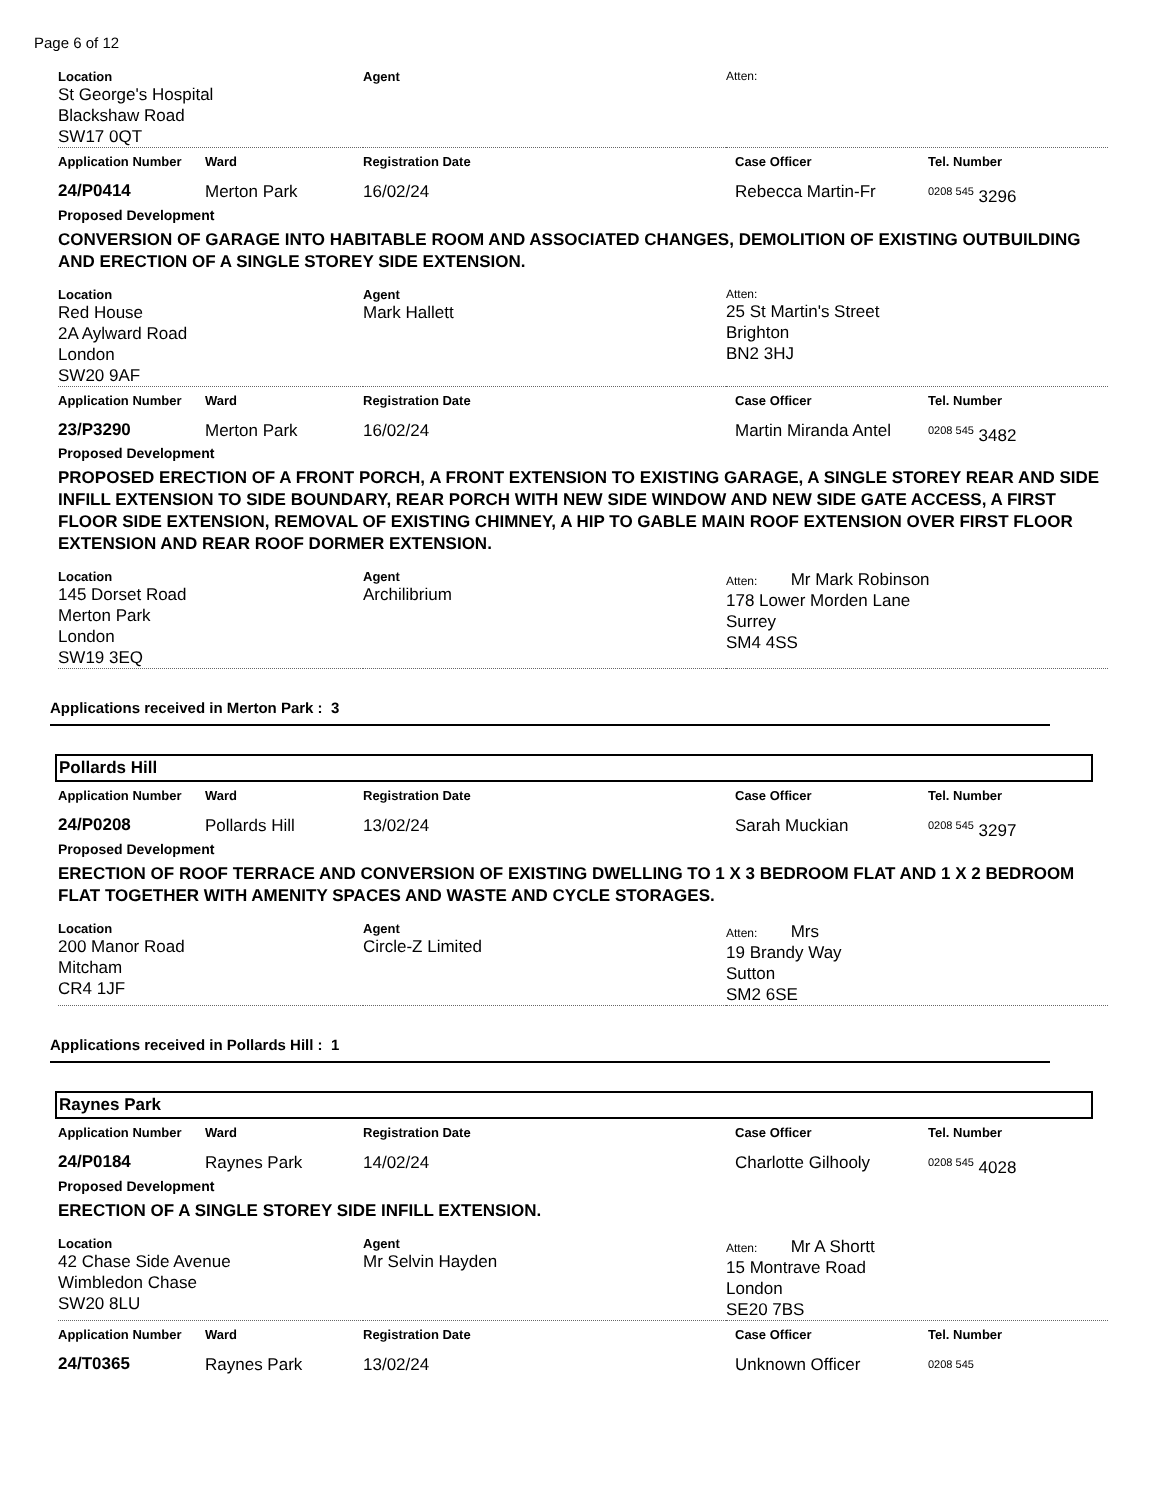Page 6 of 12
| Location St George's Hospital Blackshaw Road SW17 0QT | Agent | Atten: |
| Application Number | Ward | Registration Date | Case Officer | Tel. Number |
| 24/P0414 | Merton Park | 16/02/24 | Rebecca Martin-Fr | 0208 545 3296 |
Proposed Development
CONVERSION OF GARAGE INTO HABITABLE ROOM AND ASSOCIATED CHANGES, DEMOLITION OF EXISTING OUTBUILDING AND ERECTION OF A SINGLE STOREY SIDE EXTENSION.
| Location Red House 2A Aylward Road London SW20 9AF | Agent Mark Hallett | Atten: 25 St Martin's Street Brighton BN2 3HJ |
| Application Number | Ward | Registration Date | Case Officer | Tel. Number |
| 23/P3290 | Merton Park | 16/02/24 | Martin Miranda Antel | 0208 545 3482 |
Proposed Development
PROPOSED ERECTION OF A FRONT PORCH, A FRONT EXTENSION TO EXISTING GARAGE, A SINGLE STOREY REAR AND SIDE INFILL EXTENSION TO SIDE BOUNDARY, REAR PORCH WITH NEW SIDE WINDOW AND NEW SIDE GATE ACCESS, A FIRST FLOOR SIDE EXTENSION, REMOVAL OF EXISTING CHIMNEY, A HIP TO GABLE MAIN ROOF EXTENSION OVER FIRST FLOOR EXTENSION AND REAR ROOF DORMER EXTENSION.
| Location 145 Dorset Road Merton Park London SW19 3EQ | Agent Archilibrium | Atten: Mr Mark Robinson 178 Lower Morden Lane Surrey SM4 4SS |
Applications received in Merton Park : 3
Pollards Hill
| Application Number | Ward | Registration Date | Case Officer | Tel. Number |
| 24/P0208 | Pollards Hill | 13/02/24 | Sarah Muckian | 0208 545 3297 |
Proposed Development
ERECTION OF ROOF TERRACE AND CONVERSION OF EXISTING DWELLING TO 1 X 3 BEDROOM FLAT AND 1 X 2 BEDROOM FLAT TOGETHER WITH AMENITY SPACES AND WASTE AND CYCLE STORAGES.
| Location 200 Manor Road Mitcham CR4 1JF | Agent Circle-Z Limited | Atten: Mrs 19 Brandy Way Sutton SM2 6SE |
Applications received in Pollards Hill : 1
Raynes Park
| Application Number | Ward | Registration Date | Case Officer | Tel. Number |
| 24/P0184 | Raynes Park | 14/02/24 | Charlotte Gilhooly | 0208 545 4028 |
Proposed Development
ERECTION OF A SINGLE STOREY SIDE INFILL EXTENSION.
| Location 42 Chase Side Avenue Wimbledon Chase SW20 8LU | Agent Mr Selvin Hayden | Atten: Mr A Shortt 15 Montrave Road London SE20 7BS |
| Application Number | Ward | Registration Date | Case Officer | Tel. Number |
| 24/T0365 | Raynes Park | 13/02/24 | Unknown Officer | 0208 545 |